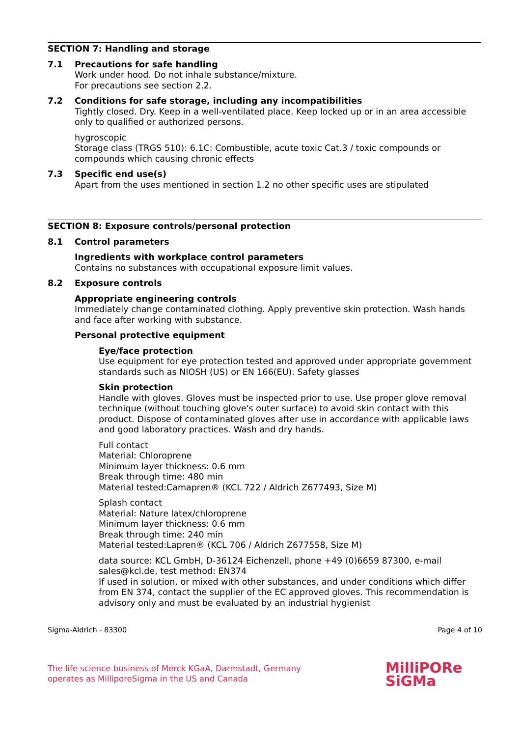SECTION 7: Handling and storage
7.1 Precautions for safe handling
Work under hood. Do not inhale substance/mixture.
For precautions see section 2.2.
7.2 Conditions for safe storage, including any incompatibilities
Tightly closed. Dry. Keep in a well-ventilated place. Keep locked up or in an area accessible only to qualified or authorized persons.
hygroscopic
Storage class (TRGS 510): 6.1C: Combustible, acute toxic Cat.3 / toxic compounds or compounds which causing chronic effects
7.3 Specific end use(s)
Apart from the uses mentioned in section 1.2 no other specific uses are stipulated
SECTION 8: Exposure controls/personal protection
8.1 Control parameters
Ingredients with workplace control parameters
Contains no substances with occupational exposure limit values.
8.2 Exposure controls
Appropriate engineering controls
Immediately change contaminated clothing. Apply preventive skin protection. Wash hands and face after working with substance.
Personal protective equipment
Eye/face protection
Use equipment for eye protection tested and approved under appropriate government standards such as NIOSH (US) or EN 166(EU). Safety glasses
Skin protection
Handle with gloves. Gloves must be inspected prior to use. Use proper glove removal technique (without touching glove's outer surface) to avoid skin contact with this product. Dispose of contaminated gloves after use in accordance with applicable laws and good laboratory practices. Wash and dry hands.
Full contact
Material: Chloroprene
Minimum layer thickness: 0.6 mm
Break through time: 480 min
Material tested:Camapren® (KCL 722 / Aldrich Z677493, Size M)
Splash contact
Material: Nature latex/chloroprene
Minimum layer thickness: 0.6 mm
Break through time: 240 min
Material tested:Lapren® (KCL 706 / Aldrich Z677558, Size M)
data source: KCL GmbH, D-36124 Eichenzell, phone +49 (0)6659 87300, e-mail sales@kcl.de, test method: EN374
If used in solution, or mixed with other substances, and under conditions which differ from EN 374, contact the supplier of the EC approved gloves. This recommendation is advisory only and must be evaluated by an industrial hygienist
Sigma-Aldrich - 83300 Page 4 of 10
The life science business of Merck KGaA, Darmstadt, Germany
operates as MilliporeSigma in the US and Canada
MilliPORe
SiGMa